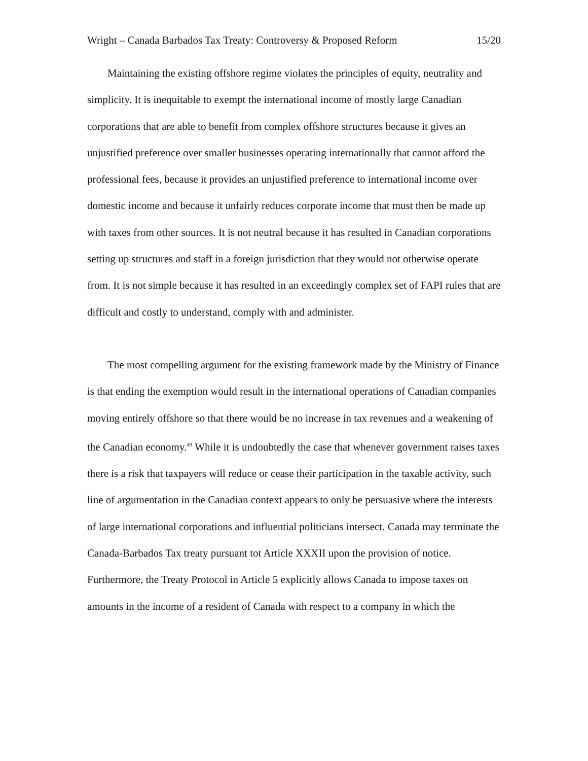Wright – Canada Barbados Tax Treaty: Controversy & Proposed Reform 15/20
Maintaining the existing offshore regime violates the principles of equity, neutrality and simplicity. It is inequitable to exempt the international income of mostly large Canadian corporations that are able to benefit from complex offshore structures because it gives an unjustified preference over smaller businesses operating internationally that cannot afford the professional fees, because it provides an unjustified preference to international income over domestic income and because it unfairly reduces corporate income that must then be made up with taxes from other sources. It is not neutral because it has resulted in Canadian corporations setting up structures and staff in a foreign jurisdiction that they would not otherwise operate from. It is not simple because it has resulted in an exceedingly complex set of FAPI rules that are difficult and costly to understand, comply with and administer.
The most compelling argument for the existing framework made by the Ministry of Finance is that ending the exemption would result in the international operations of Canadian companies moving entirely offshore so that there would be no increase in tax revenues and a weakening of the Canadian economy.<sup>49</sup> While it is undoubtedly the case that whenever government raises taxes there is a risk that taxpayers will reduce or cease their participation in the taxable activity, such line of argumentation in the Canadian context appears to only be persuasive where the interests of large international corporations and influential politicians intersect. Canada may terminate the Canada-Barbados Tax treaty pursuant tot Article XXXII upon the provision of notice. Furthermore, the Treaty Protocol in Article 5 explicitly allows Canada to impose taxes on amounts in the income of a resident of Canada with respect to a company in which the